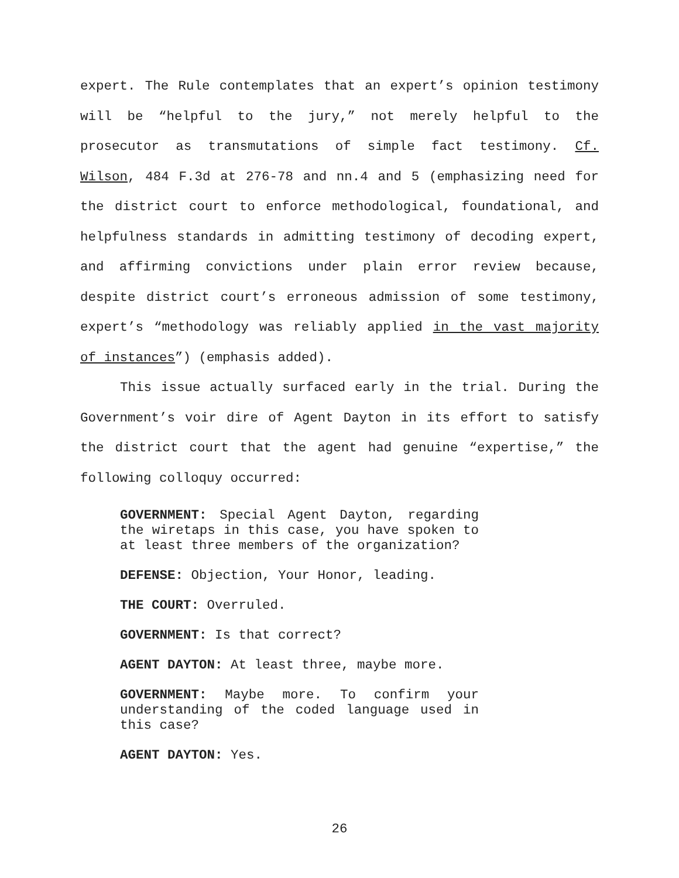expert. The Rule contemplates that an expert’s opinion testimony will be “helpful to the jury,” not merely helpful to the prosecutor as transmutations of simple fact testimony. Cf. Wilson, 484 F.3d at 276-78 and nn.4 and 5 (emphasizing need for the district court to enforce methodological, foundational, and helpfulness standards in admitting testimony of decoding expert, and affirming convictions under plain error review because, despite district court’s erroneous admission of some testimony, expert’s “methodology was reliably applied in the vast majority of instances”) (emphasis added).
This issue actually surfaced early in the trial. During the Government’s voir dire of Agent Dayton in its effort to satisfy the district court that the agent had genuine “expertise,” the following colloquy occurred:
GOVERNMENT: Special Agent Dayton, regarding the wiretaps in this case, you have spoken to at least three members of the organization?
DEFENSE: Objection, Your Honor, leading.
THE COURT: Overruled.
GOVERNMENT: Is that correct?
AGENT DAYTON: At least three, maybe more.
GOVERNMENT: Maybe more. To confirm your understanding of the coded language used in this case?
AGENT DAYTON: Yes.
26